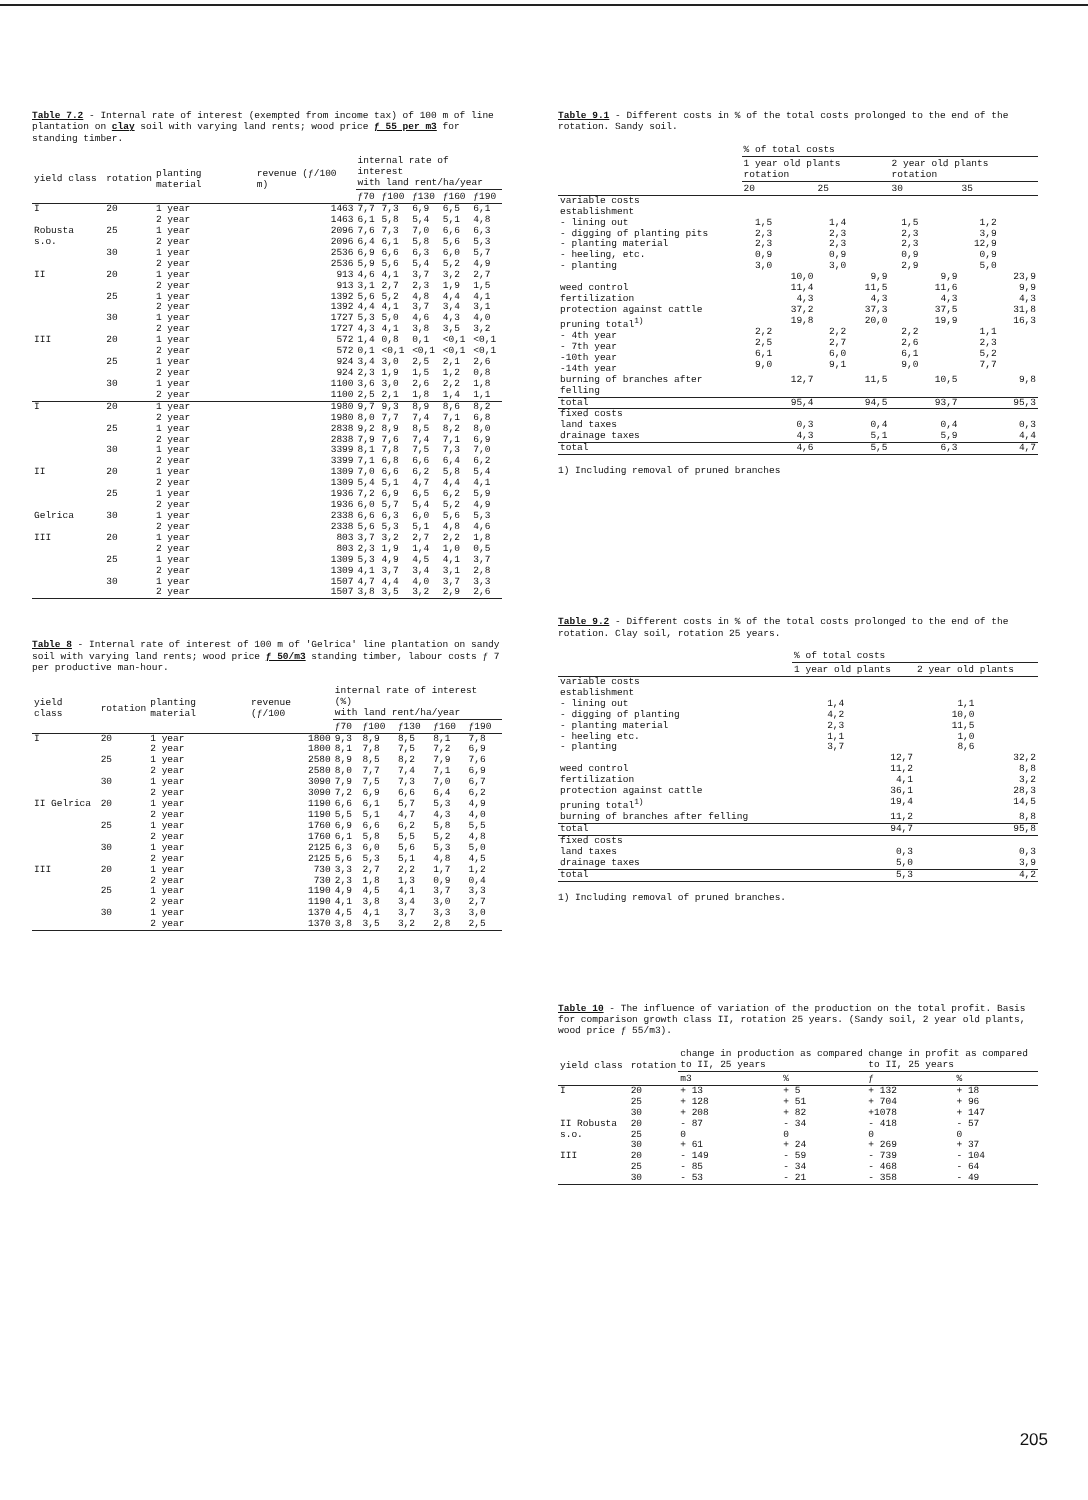Table 7.2 - Internal rate of interest (exempted from income tax) of 100 m of line plantation on clay soil with varying land rents; wood price ƒ 55 per m3 for standing timber.
| yield class | rotation | planting material | revenue (ƒ/100 m) | internal rate of interest with land rent/ha/year | | | | |
| --- | --- | --- | --- | --- | --- | --- | --- | --- |
| | | | | ƒ70 | ƒ100 | ƒ130 | ƒ160 | ƒ190 |
| I | 20 | 1 year 2 year | 1463 1463 | 7,7 6,1 | 7,3 5,8 | 6,9 5,4 | 6,5 5,1 | 6,1 4,8 |
| Robusta s.o. | 25 | 1 year 2 year | 2096 2096 | 7,6 6,4 | 7,3 6,1 | 7,0 5,8 | 6,6 5,6 | 6,3 5,3 |
| | 30 | 1 year 2 year | 2536 2536 | 6,9 5,9 | 6,6 5,6 | 6,3 5,4 | 6,0 5,2 | 5,7 4,9 |
| II | 20 | 1 year 2 year | 913 913 | 4,6 3,1 | 4,1 2,7 | 3,7 2,3 | 3,2 1,9 | 2,7 1,5 |
| | 25 | 1 year 2 year | 1392 1392 | 5,6 4,4 | 5,2 4,1 | 4,8 3,7 | 4,4 3,4 | 4,1 3,1 |
| | 30 | 1 year 2 year | 1727 1727 | 5,3 4,3 | 5,0 4,1 | 4,6 3,8 | 4,3 3,5 | 4,0 3,2 |
| III | 20 | 1 year 2 year | 572 572 | 1,4 0,1 | 0,8 <0,1 | 0,1 <0,1 | <0,1 <0,1 | <0,1 <0,1 |
| | 25 | 1 year 2 year | 924 924 | 3,4 2,3 | 3,0 1,9 | 2,5 1,5 | 2,1 1,2 | 2,6 0,8 |
| | 30 | 1 year 2 year | 1100 1100 | 3,6 2,5 | 3,0 2,1 | 2,6 1,8 | 2,2 1,4 | 1,8 1,1 |
| I | 20 | 1 year 2 year | 1980 1980 | 9,7 8,0 | 9,3 7,7 | 8,9 7,4 | 8,6 7,1 | 8,2 6,8 |
| | 25 | 1 year 2 year | 2838 2838 | 9,2 7,9 | 8,9 7,6 | 8,5 7,4 | 8,2 7,1 | 8,0 6,9 |
| | 30 | 1 year 2 year | 3399 3399 | 8,1 7,1 | 7,8 6,8 | 7,5 6,6 | 7,3 6,4 | 7,0 6,2 |
| II | 20 | 1 year 2 year | 1309 1309 | 7,0 5,4 | 6,6 5,1 | 6,2 4,7 | 5,8 4,4 | 5,4 4,1 |
| | 25 | 1 year 2 year | 1936 1936 | 7,2 6,0 | 6,9 5,7 | 6,5 5,4 | 6,2 5,2 | 5,9 4,9 |
| Gelrica | 30 | 1 year 2 year | 2338 2338 | 6,6 5,6 | 6,3 5,3 | 6,0 5,1 | 5,6 4,8 | 5,3 4,6 |
| III | 20 | 1 year 2 year | 803 803 | 3,7 2,3 | 3,2 1,9 | 2,7 1,4 | 2,2 1,0 | 1,8 0,5 |
| | 25 | 1 year 2 year | 1309 1309 | 5,3 4,1 | 4,9 3,7 | 4,5 3,4 | 4,1 3,1 | 3,7 2,8 |
| | 30 | 1 year 2 year | 1507 1507 | 4,7 3,8 | 4,4 3,5 | 4,0 3,2 | 3,7 2,9 | 3,3 2,6 |
Table 8 - Internal rate of interest of 100 m of 'Gelrica' line plantation on sandy soil with varying land rents; wood price ƒ 50/m3 standing timber, labour costs ƒ 7 per productive man-hour.
| yield class | rotation | planting material | revenue (ƒ/100 | internal rate of interest (%) with land rent/ha/year | | | | |
| --- | --- | --- | --- | --- | --- | --- | --- | --- |
| | | | | ƒ70 | ƒ100 | ƒ130 | ƒ160 | ƒ190 |
| I | 20 | 1 year 2 year | 1800 1800 | 9,3 8,1 | 8,9 7,8 | 8,5 7,5 | 8,1 7,2 | 7,8 6,9 |
| | 25 | 1 year 2 year | 2580 2580 | 8,9 8,0 | 8,5 7,7 | 8,2 7,4 | 7,9 7,1 | 7,6 6,9 |
| | 30 | 1 year 2 year | 3090 3090 | 7,9 7,2 | 7,5 6,9 | 7,3 6,6 | 7,0 6,4 | 6,7 6,2 |
| II Gelrica | 20 | 1 year 2 year | 1190 1190 | 6,6 5,5 | 6,1 5,1 | 5,7 4,7 | 5,3 4,3 | 4,9 4,0 |
| | 25 | 1 year 2 year | 1760 1760 | 6,9 6,1 | 6,6 5,8 | 6,2 5,5 | 5,8 5,2 | 5,5 4,8 |
| | 30 | 1 year 2 year | 2125 2125 | 6,3 5,6 | 6,0 5,3 | 5,6 5,1 | 5,3 4,8 | 5,0 4,5 |
| III | 20 | 1 year 2 year | 730 730 | 3,3 2,3 | 2,7 1,8 | 2,2 1,3 | 1,7 0,9 | 1,2 0,4 |
| | 25 | 1 year 2 year | 1190 1190 | 4,9 4,1 | 4,5 3,8 | 4,1 3,4 | 3,7 3,0 | 3,3 2,7 |
| | 30 | 1 year 2 year | 1370 1370 | 4,5 3,8 | 4,1 3,5 | 3,7 3,2 | 3,3 2,8 | 3,0 2,5 |
Table 9.1 - Different costs in % of the total costs prolonged to the end of the rotation. Sandy soil.
| | % of total costs | | | | | | | |
| --- | --- | --- | --- | --- | --- | --- | --- | --- |
| | 1 year old plants rotation | | | | 2 year old plants rotation | | | |
| | 20 | | 25 | | 30 | | 35 | |
| variable costs establishment - lining out - digging of planting pits - planting material - heeling, etc. - planting | 1,5 2,3 2,3 0,9 3,0 | | 1,4 2,3 2,3 0,9 3,0 | | 1,5 2,3 2,3 0,9 2,9 | | 1,2 3,9 12,9 0,9 5,0 | |
| | | 10,0 | | 9,9 | | 9,9 | | 23,9 |
| weed control | | 11,4 | | 11,5 | | 11,6 | | 9,9 |
| fertilization | | 4,3 | | 4,3 | | 4,3 | | 4,3 |
| protection against cattle | | 37,2 | | 37,3 | | 37,5 | | 31,8 |
| pruning total<sup>1)</sup> - 4th year - 7th year -10th year -14th year | 2,2 2,5 6,1 9,0 | 19,8 | 2,2 2,7 6,0 9,1 | 20,0 | 2,2 2,6 6,1 9,0 | 19,9 | 1,1 2,3 5,2 7,7 | 16,3 |
| burning of branches after felling | | 12,7 | | 11,5 | | 10,5 | | 9,8 |
| total | | 95,4 | | 94,5 | | 93,7 | | 95,3 |
| fixed costs land taxes drainage taxes | | 0,3 4,3 | | 0,4 5,1 | | 0,4 5,9 | | 0,3 4,4 |
| total | | 4,6 | | 5,5 | | 6,3 | | 4,7 |
1) Including removal of pruned branches
Table 9.2 - Different costs in % of the total costs prolonged to the end of the rotation. Clay soil, rotation 25 years.
| | % of total costs | | | |
| --- | --- | --- | --- | --- |
| | 1 year old plants | | 2 year old plants | |
| variable costs establishment - lining out - digging of planting - planting material - heeling etc. - planting | 1,4 4,2 2,3 1,1 3,7 | | 1,1 10,0 11,5 1,0 8,6 | |
| | | 12,7 | | 32,2 |
| weed control | | 11,2 | | 8,8 |
| fertilization | | 4,1 | | 3,2 |
| protection against cattle | | 36,1 | | 28,3 |
| pruning total<sup>1)</sup> | | 19,4 | | 14,5 |
| burning of branches after felling | | 11,2 | | 8,8 |
| total | | 94,7 | | 95,8 |
| fixed costs land taxes drainage taxes | | 0,3 5,0 | | 0,3 3,9 |
| total | | 5,3 | | 4,2 |
1) Including removal of pruned branches.
Table 10 - The influence of variation of the production on the total profit. Basis for comparison growth class II, rotation 25 years. (Sandy soil, 2 year old plants, wood price ƒ 55/m3).
| yield class | rotation | change in production as compared to II, 25 years | | change in profit as compared to II, 25 years | |
| --- | --- | --- | --- | --- | --- |
| | | m3 | % | ƒ | % |
| I | 20 25 30 | + 13 + 128 + 208 | + 5 + 51 + 82 | + 132 + 704 +1078 | + 18 + 96 + 147 |
| II Robusta s.o. | 20 25 30 | - 87 0 + 61 | - 34 0 + 24 | - 418 0 + 269 | - 57 0 + 37 |
| III | 20 25 30 | - 149 - 85 - 53 | - 59 - 34 - 21 | - 739 - 468 - 358 | - 104 - 64 - 49 |
205